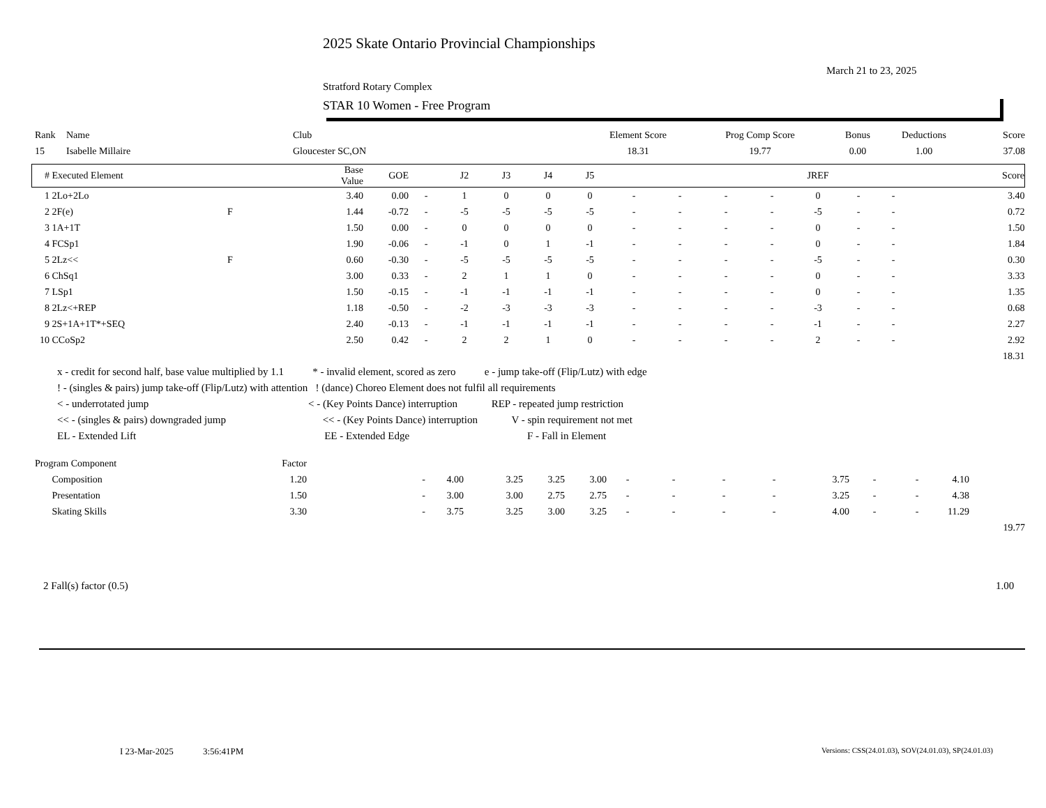2025 Skate Ontario Provincial Championships
March 21 to 23, 2025
Stratford Rotary Complex
STAR 10 Women - Free Program
| Rank | Name | Club | Element Score | Prog Comp Score | Bonus | Deductions | Score |
| 15 | Isabelle Millaire | Gloucester SC,ON | 18.31 | 19.77 | 0.00 | 1.00 | 37.08 |
| # | Executed Element | | Base Value | GOE | | J2 | J3 | J4 | J5 | | | | | JREF | | | Score |
| --- | --- | --- | --- | --- | --- | --- | --- | --- | --- | --- | --- | --- | --- | --- | --- | --- | --- |
| 1 | 2Lo+2Lo | | 3.40 | 0.00 | - | 1 | 0 | 0 | 0 | - | - | - | - | 0 | - | - | 3.40 |
| 2 | 2F(e) | F | 1.44 | -0.72 | - | -5 | -5 | -5 | -5 | - | - | - | - | -5 | - | - | 0.72 |
| 3 | 1A+1T | | 1.50 | 0.00 | - | 0 | 0 | 0 | 0 | - | - | - | - | 0 | - | - | 1.50 |
| 4 | FCSp1 | | 1.90 | -0.06 | - | -1 | 0 | 1 | -1 | - | - | - | - | 0 | - | - | 1.84 |
| 5 | 2Lz<< | F | 0.60 | -0.30 | - | -5 | -5 | -5 | -5 | - | - | - | - | -5 | - | - | 0.30 |
| 6 | ChSq1 | | 3.00 | 0.33 | - | 2 | 1 | 1 | 0 | - | - | - | - | 0 | - | - | 3.33 |
| 7 | LSp1 | | 1.50 | -0.15 | - | -1 | -1 | -1 | -1 | - | - | - | - | 0 | - | - | 1.35 |
| 8 | 2Lz<+REP | | 1.18 | -0.50 | - | -2 | -3 | -3 | -3 | - | - | - | - | -3 | - | - | 0.68 |
| 9 | 2S+1A+1T*+SEQ | | 2.40 | -0.13 | - | -1 | -1 | -1 | -1 | - | - | - | - | -1 | - | - | 2.27 |
| 10 | CCoSp2 | | 2.50 | 0.42 | - | 2 | 2 | 1 | 0 | - | - | - | - | 2 | - | - | 2.92 |
| | | | | | | | | | | | | | | | | | 18.31 |
x - credit for second half, base value multiplied by 1.1 * - invalid element, scored as zero e - jump take-off (Flip/Lutz) with edge
! - (singles & pairs) jump take-off (Flip/Lutz) with attention ! (dance) Choreo Element does not fulfil all requirements
< - underrotated jump < - (Key Points Dance) interruption REP - repeated jump restriction
<< - (singles & pairs) downgraded jump << - (Key Points Dance) interruption V - spin requirement not met
EL - Extended Lift EE - Extended Edge F - Fall in Element
| Program Component | Factor | | | | | | | | | | | | | | |
| Composition | 1.20 | - | 4.00 | 3.25 | 3.25 | 3.00 | - | - | - | - | 3.75 | - | - | 4.10 | |
| Presentation | 1.50 | - | 3.00 | 3.00 | 2.75 | 2.75 | - | - | - | - | 3.25 | - | - | 4.38 | |
| Skating Skills | 3.30 | - | 3.75 | 3.25 | 3.00 | 3.25 | - | - | - | - | 4.00 | - | - | 11.29 | |
| | | | | | | | | | | | | | | 19.77 | |
2 Fall(s) factor (0.5) 1.00
I 23-Mar-2025 3:56:41PM
Versions: CSS(24.01.03), SOV(24.01.03), SP(24.01.03)